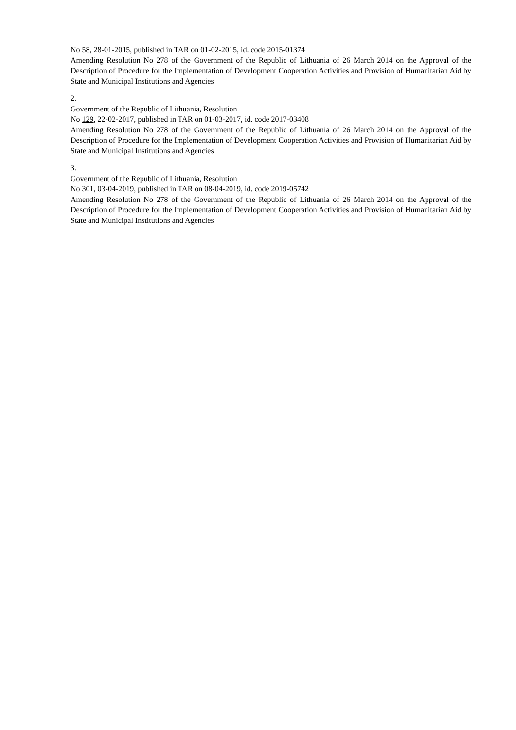No 58, 28-01-2015, published in TAR on 01-02-2015, id. code 2015-01374
Amending Resolution No 278 of the Government of the Republic of Lithuania of 26 March 2014 on the Approval of the Description of Procedure for the Implementation of Development Cooperation Activities and Provision of Humanitarian Aid by State and Municipal Institutions and Agencies
2.
Government of the Republic of Lithuania, Resolution
No 129, 22-02-2017, published in TAR on 01-03-2017, id. code 2017-03408
Amending Resolution No 278 of the Government of the Republic of Lithuania of 26 March 2014 on the Approval of the Description of Procedure for the Implementation of Development Cooperation Activities and Provision of Humanitarian Aid by State and Municipal Institutions and Agencies
3.
Government of the Republic of Lithuania, Resolution
No 301, 03-04-2019, published in TAR on 08-04-2019, id. code 2019-05742
Amending Resolution No 278 of the Government of the Republic of Lithuania of 26 March 2014 on the Approval of the Description of Procedure for the Implementation of Development Cooperation Activities and Provision of Humanitarian Aid by State and Municipal Institutions and Agencies